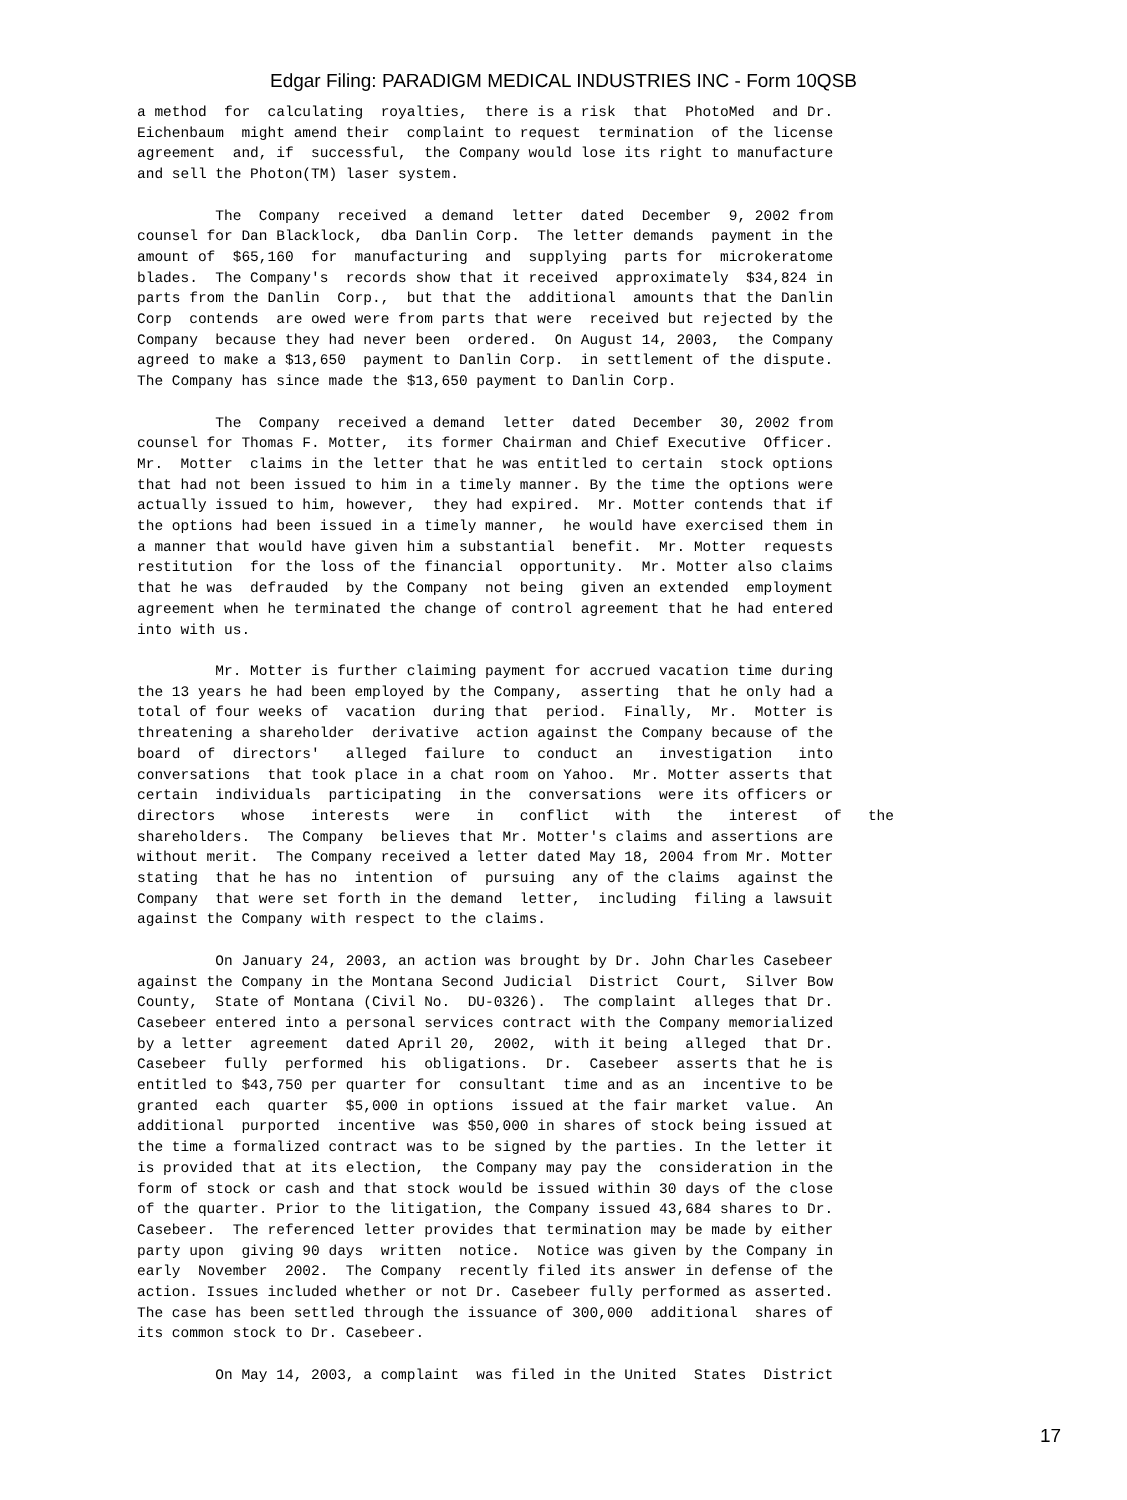Edgar Filing: PARADIGM MEDICAL INDUSTRIES INC - Form 10QSB
a method  for  calculating  royalties,  there is a risk  that  PhotoMed  and Dr.
Eichenbaum  might amend their  complaint to request  termination  of the license
agreement  and, if  successful,  the Company would lose its right to manufacture
and sell the Photon(TM) laser system.

         The  Company  received  a demand  letter  dated  December  9, 2002 from
counsel for Dan Blacklock,  dba Danlin Corp.  The letter demands  payment in the
amount of  $65,160  for  manufacturing  and  supplying  parts for  microkeratome
blades.  The Company's  records show that it received  approximately  $34,824 in
parts from the Danlin  Corp.,  but that the  additional  amounts that the Danlin
Corp  contends  are owed were from parts that were  received but rejected by the
Company  because they had never been  ordered.  On August 14, 2003,  the Company
agreed to make a $13,650  payment to Danlin Corp.  in settlement of the dispute.
The Company has since made the $13,650 payment to Danlin Corp.

         The  Company  received a demand  letter  dated  December  30, 2002 from
counsel for Thomas F. Motter,  its former Chairman and Chief Executive  Officer.
Mr.  Motter  claims in the letter that he was entitled to certain  stock options
that had not been issued to him in a timely manner. By the time the options were
actually issued to him, however,  they had expired.  Mr. Motter contends that if
the options had been issued in a timely manner,  he would have exercised them in
a manner that would have given him a substantial  benefit.  Mr. Motter  requests
restitution  for the loss of the financial  opportunity.  Mr. Motter also claims
that he was  defrauded  by the Company  not being  given an extended  employment
agreement when he terminated the change of control agreement that he had entered
into with us.

         Mr. Motter is further claiming payment for accrued vacation time during
the 13 years he had been employed by the Company,  asserting  that he only had a
total of four weeks of  vacation  during that  period.  Finally,  Mr.  Motter is
threatening a shareholder  derivative  action against the Company because of the
board  of  directors'   alleged  failure  to  conduct  an   investigation   into
conversations  that took place in a chat room on Yahoo.  Mr. Motter asserts that
certain  individuals  participating  in the  conversations  were its officers or
directors   whose   interests   were   in   conflict   with   the   interest   of   the
shareholders.  The Company  believes that Mr. Motter's claims and assertions are
without merit.  The Company received a letter dated May 18, 2004 from Mr. Motter
stating  that he has no  intention  of  pursuing  any of the claims  against the
Company  that were set forth in the demand  letter,  including  filing a lawsuit
against the Company with respect to the claims.

         On January 24, 2003, an action was brought by Dr. John Charles Casebeer
against the Company in the Montana Second Judicial  District  Court,  Silver Bow
County,  State of Montana (Civil No.  DU-0326).  The complaint  alleges that Dr.
Casebeer entered into a personal services contract with the Company memorialized
by a letter  agreement  dated April 20,  2002,  with it being  alleged  that Dr.
Casebeer  fully  performed  his  obligations.  Dr.  Casebeer  asserts that he is
entitled to $43,750 per quarter for  consultant  time and as an  incentive to be
granted  each  quarter  $5,000 in options  issued at the fair market  value.  An
additional  purported  incentive  was $50,000 in shares of stock being issued at
the time a formalized contract was to be signed by the parties. In the letter it
is provided that at its election,  the Company may pay the  consideration in the
form of stock or cash and that stock would be issued within 30 days of the close
of the quarter. Prior to the litigation, the Company issued 43,684 shares to Dr.
Casebeer.  The referenced letter provides that termination may be made by either
party upon  giving 90 days  written  notice.  Notice was given by the Company in
early  November  2002.  The Company  recently filed its answer in defense of the
action. Issues included whether or not Dr. Casebeer fully performed as asserted.
The case has been settled through the issuance of 300,000  additional  shares of
its common stock to Dr. Casebeer.

         On May 14, 2003, a complaint  was filed in the United  States  District
17